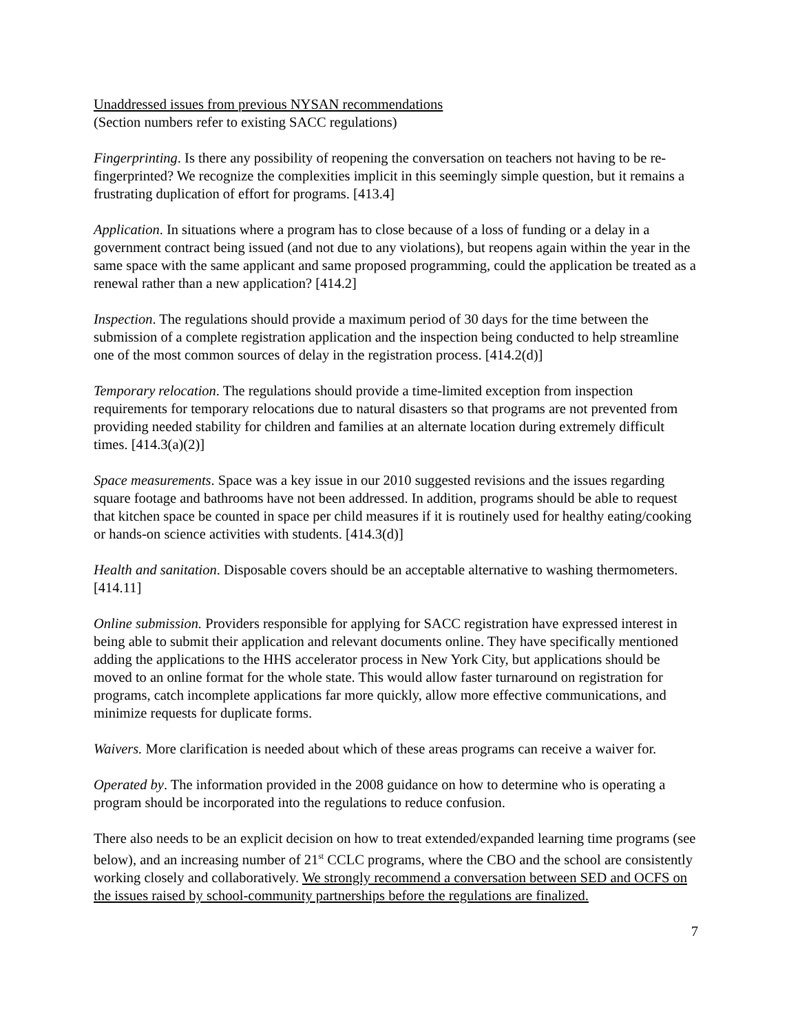Unaddressed issues from previous NYSAN recommendations
(Section numbers refer to existing SACC regulations)
Fingerprinting. Is there any possibility of reopening the conversation on teachers not having to be re-fingerprinted? We recognize the complexities implicit in this seemingly simple question, but it remains a frustrating duplication of effort for programs. [413.4]
Application. In situations where a program has to close because of a loss of funding or a delay in a government contract being issued (and not due to any violations), but reopens again within the year in the same space with the same applicant and same proposed programming, could the application be treated as a renewal rather than a new application? [414.2]
Inspection. The regulations should provide a maximum period of 30 days for the time between the submission of a complete registration application and the inspection being conducted to help streamline one of the most common sources of delay in the registration process. [414.2(d)]
Temporary relocation. The regulations should provide a time-limited exception from inspection requirements for temporary relocations due to natural disasters so that programs are not prevented from providing needed stability for children and families at an alternate location during extremely difficult times. [414.3(a)(2)]
Space measurements. Space was a key issue in our 2010 suggested revisions and the issues regarding square footage and bathrooms have not been addressed. In addition, programs should be able to request that kitchen space be counted in space per child measures if it is routinely used for healthy eating/cooking or hands-on science activities with students. [414.3(d)]
Health and sanitation. Disposable covers should be an acceptable alternative to washing thermometers. [414.11]
Online submission. Providers responsible for applying for SACC registration have expressed interest in being able to submit their application and relevant documents online. They have specifically mentioned adding the applications to the HHS accelerator process in New York City, but applications should be moved to an online format for the whole state. This would allow faster turnaround on registration for programs, catch incomplete applications far more quickly, allow more effective communications, and minimize requests for duplicate forms.
Waivers. More clarification is needed about which of these areas programs can receive a waiver for.
Operated by. The information provided in the 2008 guidance on how to determine who is operating a program should be incorporated into the regulations to reduce confusion.
There also needs to be an explicit decision on how to treat extended/expanded learning time programs (see below), and an increasing number of 21<sup>st</sup> CCLC programs, where the CBO and the school are consistently working closely and collaboratively. We strongly recommend a conversation between SED and OCFS on the issues raised by school-community partnerships before the regulations are finalized.
7